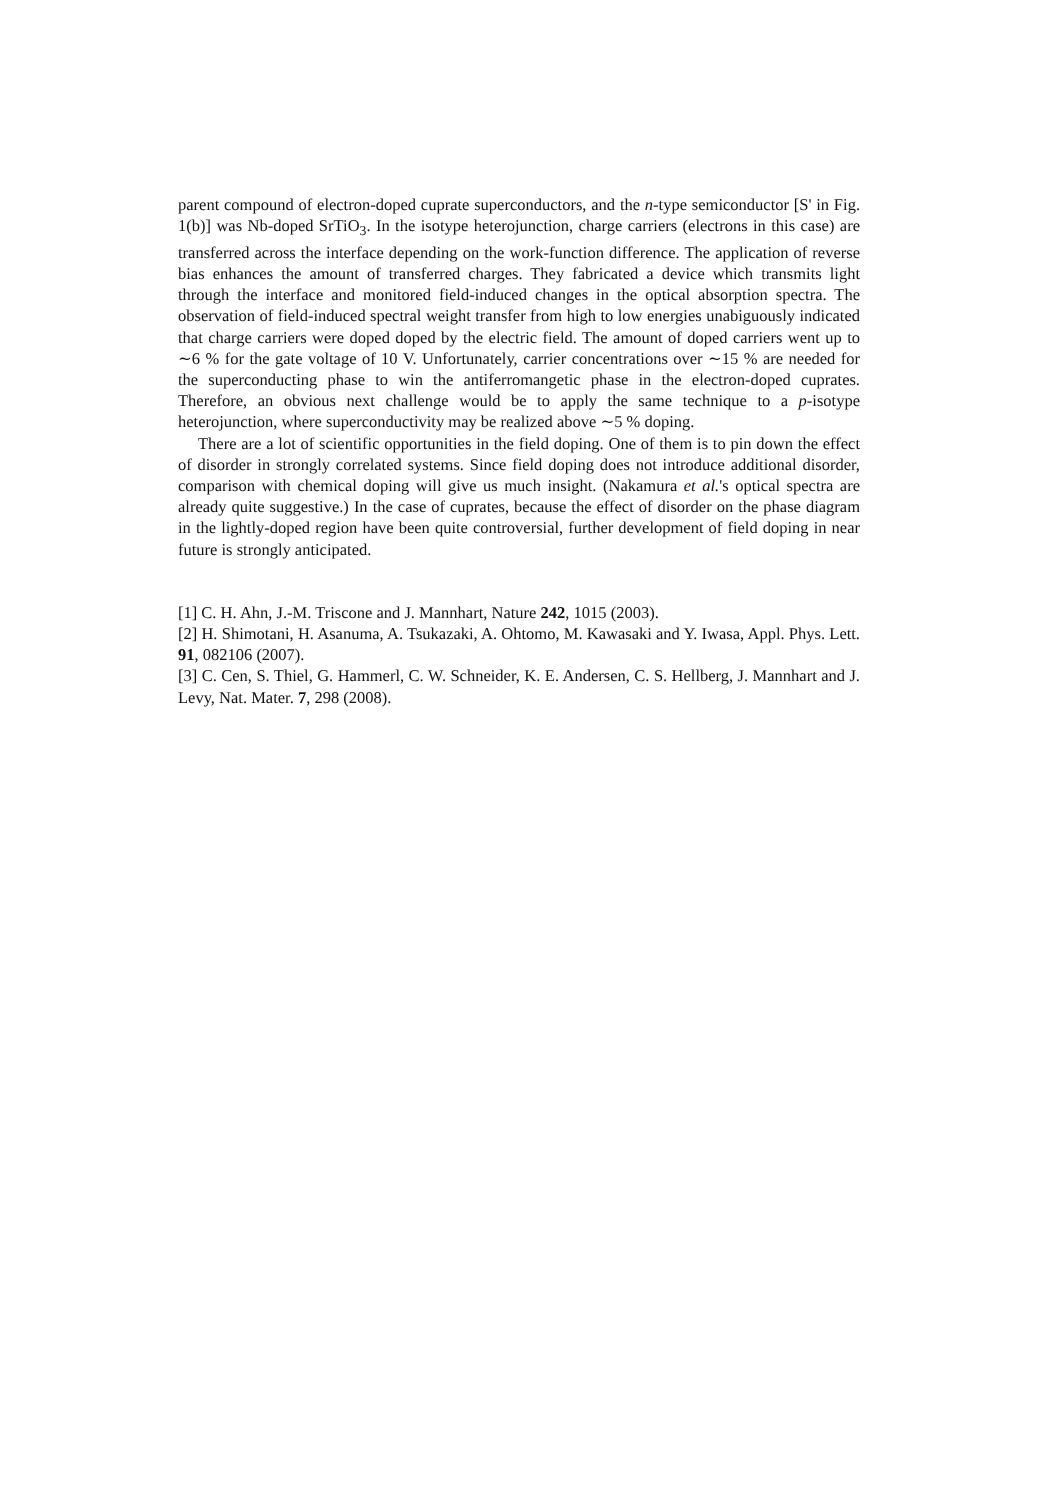parent compound of electron-doped cuprate superconductors, and the n-type semiconductor [S' in Fig. 1(b)] was Nb-doped SrTiO<sub>3</sub>. In the isotype heterojunction, charge carriers (electrons in this case) are transferred across the interface depending on the work-function difference. The application of reverse bias enhances the amount of transferred charges. They fabricated a device which transmits light through the interface and monitored field-induced changes in the optical absorption spectra. The observation of field-induced spectral weight transfer from high to low energies unabiguously indicated that charge carriers were doped doped by the electric field. The amount of doped carriers went up to ∼6 % for the gate voltage of 10 V. Unfortunately, carrier concentrations over ∼15 % are needed for the superconducting phase to win the antiferromangetic phase in the electron-doped cuprates. Therefore, an obvious next challenge would be to apply the same technique to a p-isotype heterojunction, where superconductivity may be realized above ∼5 % doping.
There are a lot of scientific opportunities in the field doping. One of them is to pin down the effect of disorder in strongly correlated systems. Since field doping does not introduce additional disorder, comparison with chemical doping will give us much insight. (Nakamura et al.'s optical spectra are already quite suggestive.) In the case of cuprates, because the effect of disorder on the phase diagram in the lightly-doped region have been quite controversial, further development of field doping in near future is strongly anticipated.
[1] C. H. Ahn, J.-M. Triscone and J. Mannhart, Nature 242, 1015 (2003).
[2] H. Shimotani, H. Asanuma, A. Tsukazaki, A. Ohtomo, M. Kawasaki and Y. Iwasa, Appl. Phys. Lett. 91, 082106 (2007).
[3] C. Cen, S. Thiel, G. Hammerl, C. W. Schneider, K. E. Andersen, C. S. Hellberg, J. Mannhart and J. Levy, Nat. Mater. 7, 298 (2008).